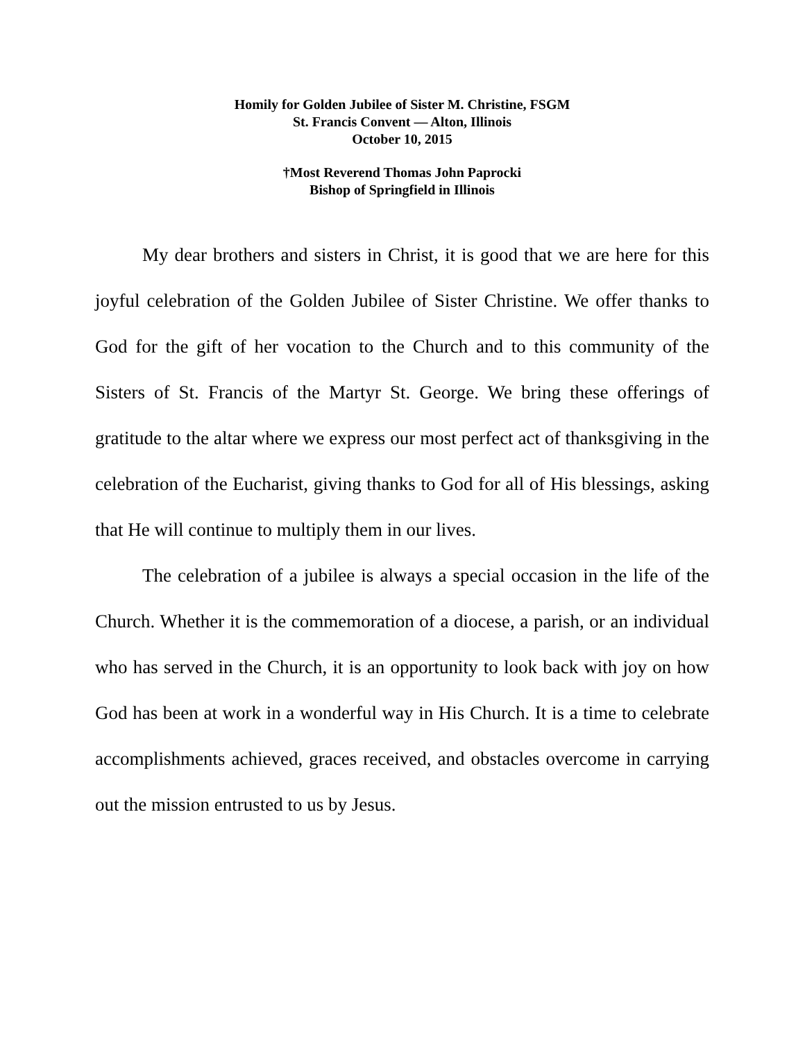Homily for Golden Jubilee of Sister M. Christine, FSGM
St. Francis Convent — Alton, Illinois
October 10, 2015
†Most Reverend Thomas John Paprocki
Bishop of Springfield in Illinois
My dear brothers and sisters in Christ, it is good that we are here for this joyful celebration of the Golden Jubilee of Sister Christine. We offer thanks to God for the gift of her vocation to the Church and to this community of the Sisters of St. Francis of the Martyr St. George. We bring these offerings of gratitude to the altar where we express our most perfect act of thanksgiving in the celebration of the Eucharist, giving thanks to God for all of His blessings, asking that He will continue to multiply them in our lives.
The celebration of a jubilee is always a special occasion in the life of the Church. Whether it is the commemoration of a diocese, a parish, or an individual who has served in the Church, it is an opportunity to look back with joy on how God has been at work in a wonderful way in His Church. It is a time to celebrate accomplishments achieved, graces received, and obstacles overcome in carrying out the mission entrusted to us by Jesus.